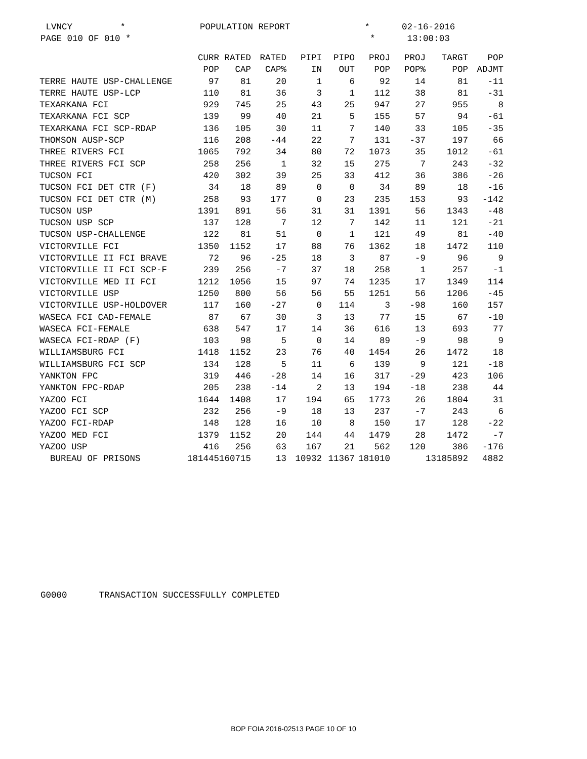LVNCY * POPULATION REPORT * 02-16-2016 PAGE 010 OF 010 * * 13:00:03
| | CURR | RATED | RATED | PIPI | PIPO | PROJ | PROJ | TARGT | POP |
| --- | --- | --- | --- | --- | --- | --- | --- | --- | --- |
| | POP | CAP | CAP% | IN | OUT | POP | POP% | POP | ADJMT |
| TERRE HAUTE USP-CHALLENGE | 97 | 81 | 20 | 1 | 6 | 92 | 14 | 81 | -11 |
| TERRE HAUTE USP-LCP | 110 | 81 | 36 | 3 | 1 | 112 | 38 | 81 | -31 |
| TEXARKANA FCI | 929 | 745 | 25 | 43 | 25 | 947 | 27 | 955 | 8 |
| TEXARKANA FCI SCP | 139 | 99 | 40 | 21 | 5 | 155 | 57 | 94 | -61 |
| TEXARKANA FCI SCP-RDAP | 136 | 105 | 30 | 11 | 7 | 140 | 33 | 105 | -35 |
| THOMSON AUSP-SCP | 116 | 208 | -44 | 22 | 7 | 131 | -37 | 197 | 66 |
| THREE RIVERS FCI | 1065 | 792 | 34 | 80 | 72 | 1073 | 35 | 1012 | -61 |
| THREE RIVERS FCI SCP | 258 | 256 | 1 | 32 | 15 | 275 | 7 | 243 | -32 |
| TUCSON FCI | 420 | 302 | 39 | 25 | 33 | 412 | 36 | 386 | -26 |
| TUCSON FCI DET CTR (F) | 34 | 18 | 89 | 0 | 0 | 34 | 89 | 18 | -16 |
| TUCSON FCI DET CTR (M) | 258 | 93 | 177 | 0 | 23 | 235 | 153 | 93 | -142 |
| TUCSON USP | 1391 | 891 | 56 | 31 | 31 | 1391 | 56 | 1343 | -48 |
| TUCSON USP SCP | 137 | 128 | 7 | 12 | 7 | 142 | 11 | 121 | -21 |
| TUCSON USP-CHALLENGE | 122 | 81 | 51 | 0 | 1 | 121 | 49 | 81 | -40 |
| VICTORVILLE FCI | 1350 | 1152 | 17 | 88 | 76 | 1362 | 18 | 1472 | 110 |
| VICTORVILLE II FCI BRAVE | 72 | 96 | -25 | 18 | 3 | 87 | -9 | 96 | 9 |
| VICTORVILLE II FCI SCP-F | 239 | 256 | -7 | 37 | 18 | 258 | 1 | 257 | -1 |
| VICTORVILLE MED II FCI | 1212 | 1056 | 15 | 97 | 74 | 1235 | 17 | 1349 | 114 |
| VICTORVILLE USP | 1250 | 800 | 56 | 56 | 55 | 1251 | 56 | 1206 | -45 |
| VICTORVILLE USP-HOLDOVER | 117 | 160 | -27 | 0 | 114 | 3 | -98 | 160 | 157 |
| WASECA FCI CAD-FEMALE | 87 | 67 | 30 | 3 | 13 | 77 | 15 | 67 | -10 |
| WASECA FCI-FEMALE | 638 | 547 | 17 | 14 | 36 | 616 | 13 | 693 | 77 |
| WASECA FCI-RDAP (F) | 103 | 98 | 5 | 0 | 14 | 89 | -9 | 98 | 9 |
| WILLIAMSBURG FCI | 1418 | 1152 | 23 | 76 | 40 | 1454 | 26 | 1472 | 18 |
| WILLIAMSBURG FCI SCP | 134 | 128 | 5 | 11 | 6 | 139 | 9 | 121 | -18 |
| YANKTON FPC | 319 | 446 | -28 | 14 | 16 | 317 | -29 | 423 | 106 |
| YANKTON FPC-RDAP | 205 | 238 | -14 | 2 | 13 | 194 | -18 | 238 | 44 |
| YAZOO FCI | 1644 | 1408 | 17 | 194 | 65 | 1773 | 26 | 1804 | 31 |
| YAZOO FCI SCP | 232 | 256 | -9 | 18 | 13 | 237 | -7 | 243 | 6 |
| YAZOO FCI-RDAP | 148 | 128 | 16 | 10 | 8 | 150 | 17 | 128 | -22 |
| YAZOO MED FCI | 1379 | 1152 | 20 | 144 | 44 | 1479 | 28 | 1472 | -7 |
| YAZOO USP | 416 | 256 | 63 | 167 | 21 | 562 | 120 | 386 | -176 |
| BUREAU OF PRISONS | 181445 | 160715 | 13 | 10932 | 11367 | 181010 | | 13185892 | 4882 |
G0000 TRANSACTION SUCCESSFULLY COMPLETED
BOP FOIA 2016-02513 PAGE 10 OF 10